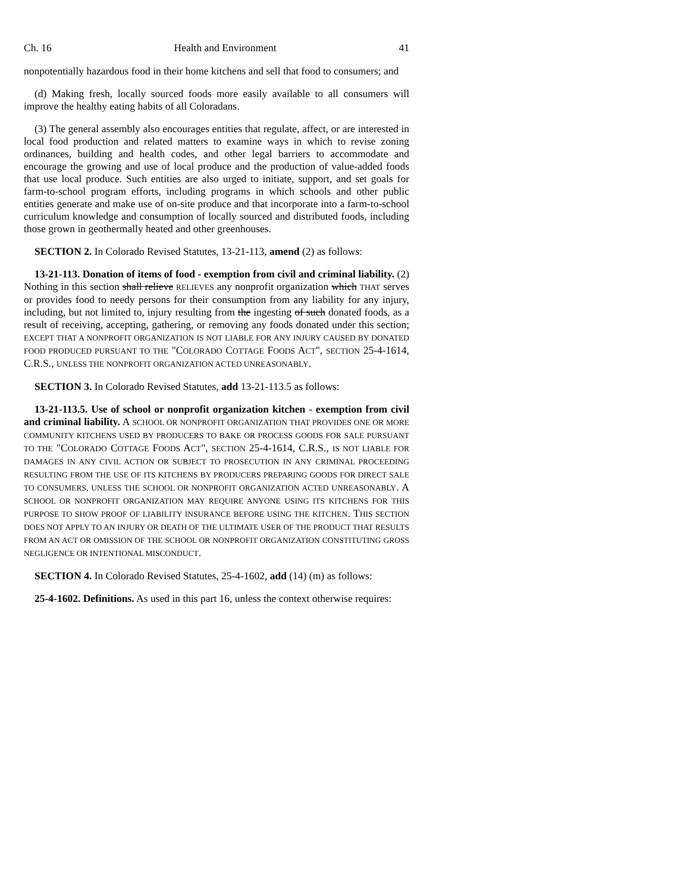Ch. 16 Health and Environment 41
nonpotentially hazardous food in their home kitchens and sell that food to consumers; and
(d) Making fresh, locally sourced foods more easily available to all consumers will improve the healthy eating habits of all Coloradans.
(3) The general assembly also encourages entities that regulate, affect, or are interested in local food production and related matters to examine ways in which to revise zoning ordinances, building and health codes, and other legal barriers to accommodate and encourage the growing and use of local produce and the production of value-added foods that use local produce. Such entities are also urged to initiate, support, and set goals for farm-to-school program efforts, including programs in which schools and other public entities generate and make use of on-site produce and that incorporate into a farm-to-school curriculum knowledge and consumption of locally sourced and distributed foods, including those grown in geothermally heated and other greenhouses.
SECTION 2. In Colorado Revised Statutes, 13-21-113, amend (2) as follows:
13-21-113. Donation of items of food - exemption from civil and criminal liability. (2) Nothing in this section shall relieve RELIEVES any nonprofit organization which THAT serves or provides food to needy persons for their consumption from any liability for any injury, including, but not limited to, injury resulting from the ingesting of such donated foods, as a result of receiving, accepting, gathering, or removing any foods donated under this section; EXCEPT THAT A NONPROFIT ORGANIZATION IS NOT LIABLE FOR ANY INJURY CAUSED BY DONATED FOOD PRODUCED PURSUANT TO THE "COLORADO COTTAGE FOODS ACT", SECTION 25-4-1614, C.R.S., UNLESS THE NONPROFIT ORGANIZATION ACTED UNREASONABLY.
SECTION 3. In Colorado Revised Statutes, add 13-21-113.5 as follows:
13-21-113.5. Use of school or nonprofit organization kitchen - exemption from civil and criminal liability. A SCHOOL OR NONPROFIT ORGANIZATION THAT PROVIDES ONE OR MORE COMMUNITY KITCHENS USED BY PRODUCERS TO BAKE OR PROCESS GOODS FOR SALE PURSUANT TO THE "COLORADO COTTAGE FOODS ACT", SECTION 25-4-1614, C.R.S., IS NOT LIABLE FOR DAMAGES IN ANY CIVIL ACTION OR SUBJECT TO PROSECUTION IN ANY CRIMINAL PROCEEDING RESULTING FROM THE USE OF ITS KITCHENS BY PRODUCERS PREPARING GOODS FOR DIRECT SALE TO CONSUMERS, UNLESS THE SCHOOL OR NONPROFIT ORGANIZATION ACTED UNREASONABLY. A SCHOOL OR NONPROFIT ORGANIZATION MAY REQUIRE ANYONE USING ITS KITCHENS FOR THIS PURPOSE TO SHOW PROOF OF LIABILITY INSURANCE BEFORE USING THE KITCHEN. THIS SECTION DOES NOT APPLY TO AN INJURY OR DEATH OF THE ULTIMATE USER OF THE PRODUCT THAT RESULTS FROM AN ACT OR OMISSION OF THE SCHOOL OR NONPROFIT ORGANIZATION CONSTITUTING GROSS NEGLIGENCE OR INTENTIONAL MISCONDUCT.
SECTION 4. In Colorado Revised Statutes, 25-4-1602, add (14) (m) as follows:
25-4-1602. Definitions. As used in this part 16, unless the context otherwise requires: